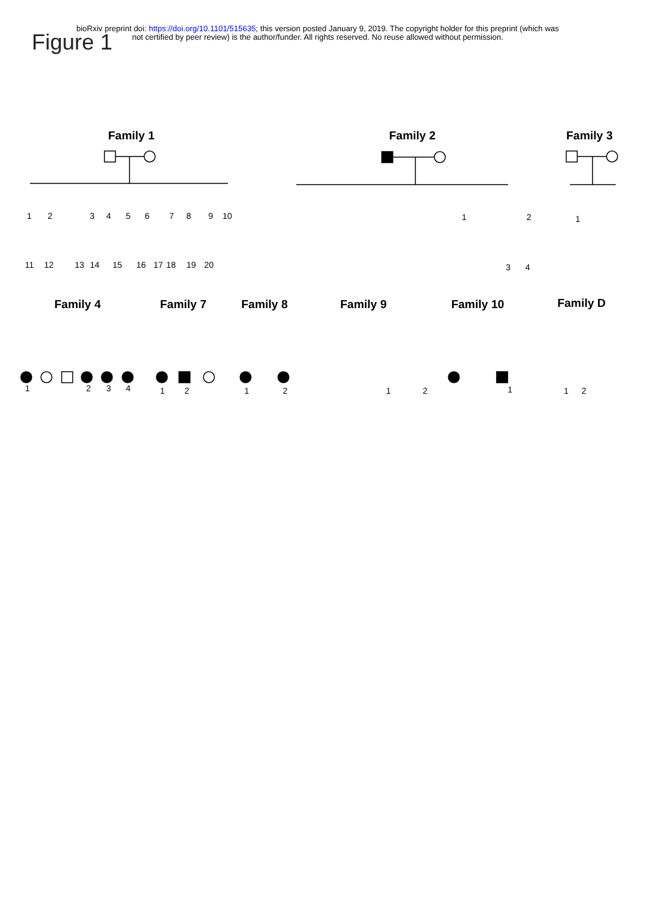bioRxiv preprint doi: https://doi.org/10.1101/515635; this version posted January 9, 2019. The copyright holder for this preprint (which was
not certified by peer review) is the author/funder. All rights reserved. No reuse allowed without permission.
Figure 1
Family 1
Family 2
Family 3
Family 4
Family 7
Family 8
Family 9
Family 10
Family D
1
2
3
4
5
6
7
8
9
10
11
12
13
14
15
16
17
18
19
20
1
2
3
4
1
1
2
3
4
1
2
1
2
1
2
1
1
2